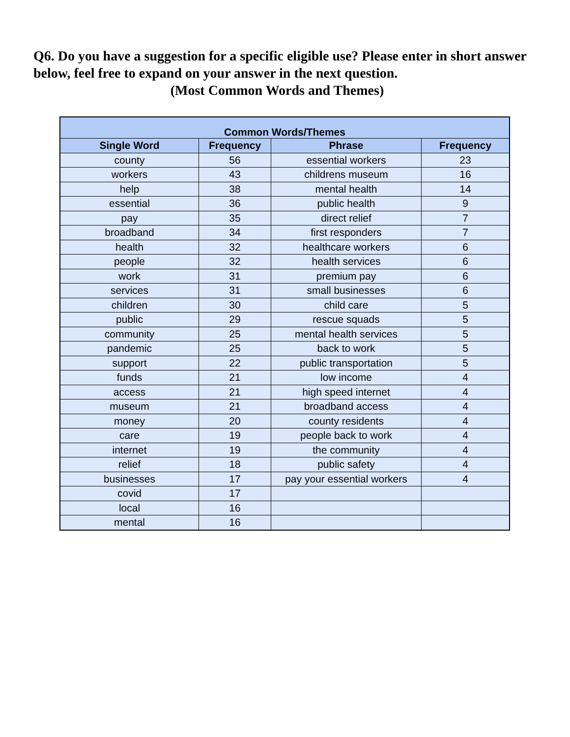Q6. Do you have a suggestion for a specific eligible use? Please enter in short answer below, feel free to expand on your answer in the next question.
(Most Common Words and Themes)
| Common Words/Themes | | | |
| --- | --- | --- | --- |
| Single Word | Frequency | Phrase | Frequency |
| county | 56 | essential workers | 23 |
| workers | 43 | childrens museum | 16 |
| help | 38 | mental health | 14 |
| essential | 36 | public health | 9 |
| pay | 35 | direct relief | 7 |
| broadband | 34 | first responders | 7 |
| health | 32 | healthcare workers | 6 |
| people | 32 | health services | 6 |
| work | 31 | premium pay | 6 |
| services | 31 | small businesses | 6 |
| children | 30 | child care | 5 |
| public | 29 | rescue squads | 5 |
| community | 25 | mental health services | 5 |
| pandemic | 25 | back to work | 5 |
| support | 22 | public transportation | 5 |
| funds | 21 | low income | 4 |
| access | 21 | high speed internet | 4 |
| museum | 21 | broadband access | 4 |
| money | 20 | county residents | 4 |
| care | 19 | people back to work | 4 |
| internet | 19 | the community | 4 |
| relief | 18 | public safety | 4 |
| businesses | 17 | pay your essential workers | 4 |
| covid | 17 | | |
| local | 16 | | |
| mental | 16 | | |